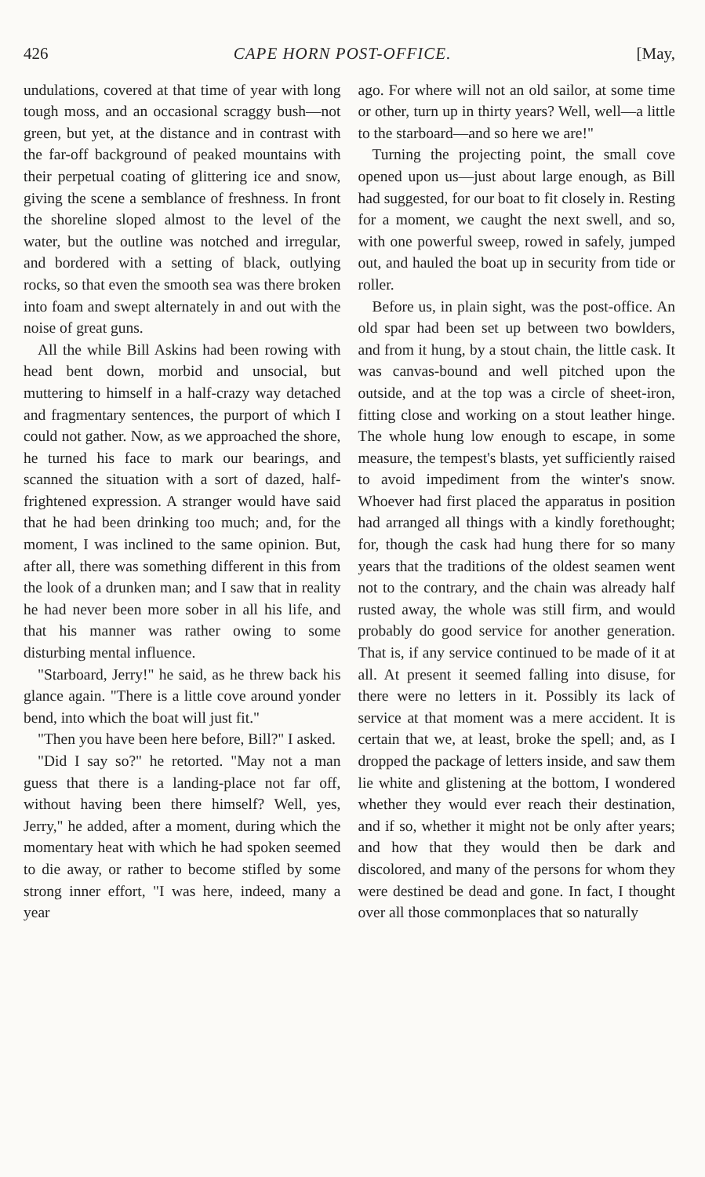426 CAPE HORN POST-OFFICE. [May,
undulations, covered at that time of year with long tough moss, and an occasional scraggy bush—not green, but yet, at the distance and in contrast with the far-off background of peaked mountains with their perpetual coating of glittering ice and snow, giving the scene a semblance of freshness. In front the shoreline sloped almost to the level of the water, but the outline was notched and irregular, and bordered with a setting of black, outlying rocks, so that even the smooth sea was there broken into foam and swept alternately in and out with the noise of great guns.
All the while Bill Askins had been rowing with head bent down, morbid and unsocial, but muttering to himself in a half-crazy way detached and fragmentary sentences, the purport of which I could not gather. Now, as we approached the shore, he turned his face to mark our bearings, and scanned the situation with a sort of dazed, half-frightened expression. A stranger would have said that he had been drinking too much; and, for the moment, I was inclined to the same opinion. But, after all, there was something different in this from the look of a drunken man; and I saw that in reality he had never been more sober in all his life, and that his manner was rather owing to some disturbing mental influence.
"Starboard, Jerry!" he said, as he threw back his glance again. "There is a little cove around yonder bend, into which the boat will just fit."
"Then you have been here before, Bill?" I asked.
"Did I say so?" he retorted. "May not a man guess that there is a landing-place not far off, without having been there himself? Well, yes, Jerry," he added, after a moment, during which the momentary heat with which he had spoken seemed to die away, or rather to become stifled by some strong inner effort, "I was here, indeed, many a year
ago. For where will not an old sailor, at some time or other, turn up in thirty years? Well, well—a little to the starboard—and so here we are!"
Turning the projecting point, the small cove opened upon us—just about large enough, as Bill had suggested, for our boat to fit closely in. Resting for a moment, we caught the next swell, and so, with one powerful sweep, rowed in safely, jumped out, and hauled the boat up in security from tide or roller.
Before us, in plain sight, was the post-office. An old spar had been set up between two bowlders, and from it hung, by a stout chain, the little cask. It was canvas-bound and well pitched upon the outside, and at the top was a circle of sheet-iron, fitting close and working on a stout leather hinge. The whole hung low enough to escape, in some measure, the tempest's blasts, yet sufficiently raised to avoid impediment from the winter's snow. Whoever had first placed the apparatus in position had arranged all things with a kindly forethought; for, though the cask had hung there for so many years that the traditions of the oldest seamen went not to the contrary, and the chain was already half rusted away, the whole was still firm, and would probably do good service for another generation. That is, if any service continued to be made of it at all. At present it seemed falling into disuse, for there were no letters in it. Possibly its lack of service at that moment was a mere accident. It is certain that we, at least, broke the spell; and, as I dropped the package of letters inside, and saw them lie white and glistening at the bottom, I wondered whether they would ever reach their destination, and if so, whether it might not be only after years; and how that they would then be dark and discolored, and many of the persons for whom they were destined be dead and gone. In fact, I thought over all those commonplaces that so naturally